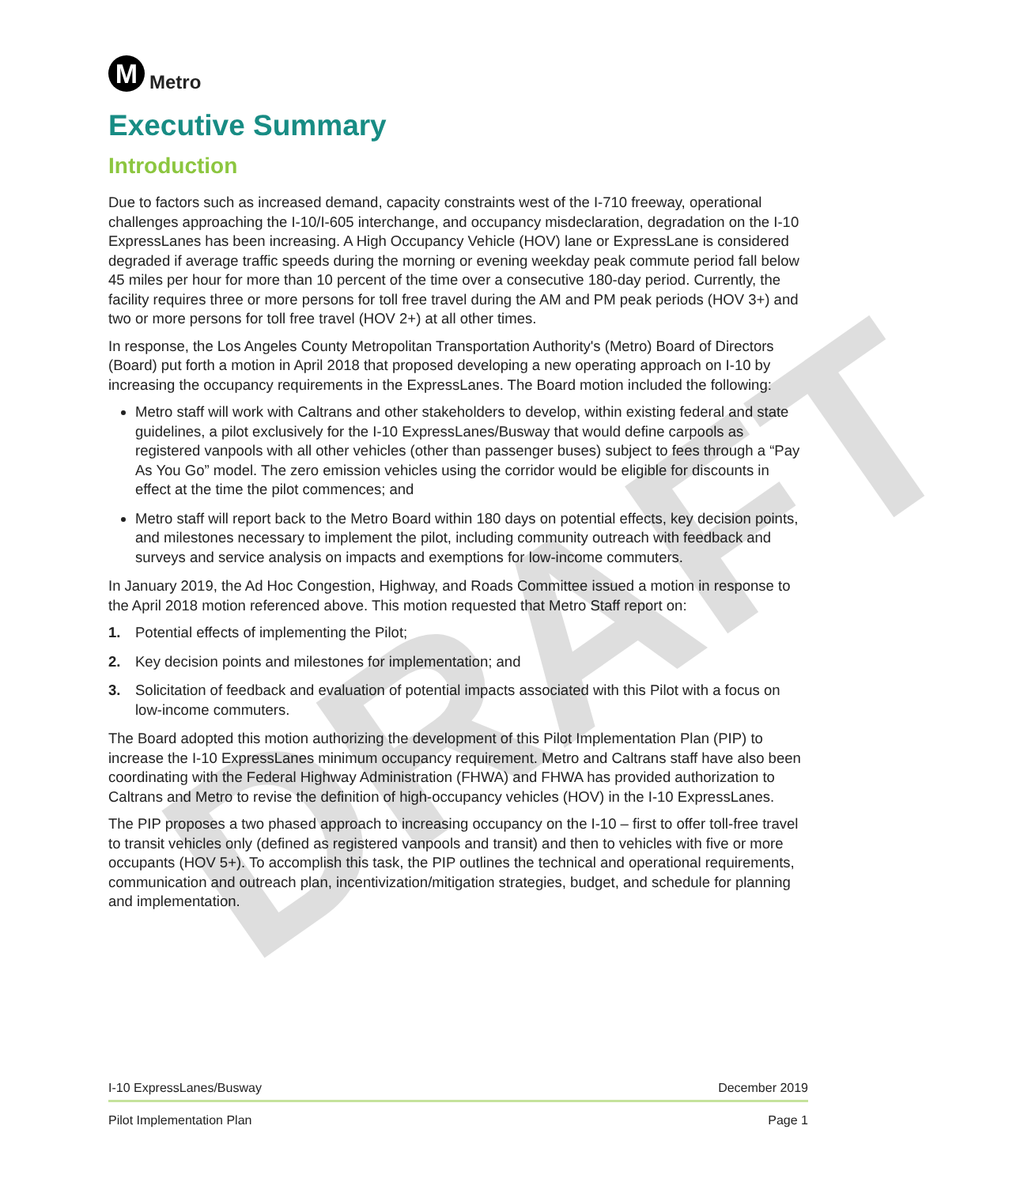DRAFT
M
Metro
Executive Summary
Introduction
Due to factors such as increased demand, capacity constraints west of the I-710 freeway, operational challenges approaching the I-10/I-605 interchange, and occupancy misdeclaration, degradation on the I-10 ExpressLanes has been increasing. A High Occupancy Vehicle (HOV) lane or ExpressLane is considered degraded if average traffic speeds during the morning or evening weekday peak commute period fall below 45 miles per hour for more than 10 percent of the time over a consecutive 180-day period. Currently, the facility requires three or more persons for toll free travel during the AM and PM peak periods (HOV 3+) and two or more persons for toll free travel (HOV 2+) at all other times.
In response, the Los Angeles County Metropolitan Transportation Authority's (Metro) Board of Directors (Board) put forth a motion in April 2018 that proposed developing a new operating approach on I-10 by increasing the occupancy requirements in the ExpressLanes. The Board motion included the following:
Metro staff will work with Caltrans and other stakeholders to develop, within existing federal and state guidelines, a pilot exclusively for the I-10 ExpressLanes/Busway that would define carpools as registered vanpools with all other vehicles (other than passenger buses) subject to fees through a “Pay As You Go” model. The zero emission vehicles using the corridor would be eligible for discounts in effect at the time the pilot commences; and
Metro staff will report back to the Metro Board within 180 days on potential effects, key decision points, and milestones necessary to implement the pilot, including community outreach with feedback and surveys and service analysis on impacts and exemptions for low-income commuters.
In January 2019, the Ad Hoc Congestion, Highway, and Roads Committee issued a motion in response to the April 2018 motion referenced above. This motion requested that Metro Staff report on:
1. Potential effects of implementing the Pilot;
2. Key decision points and milestones for implementation; and
3. Solicitation of feedback and evaluation of potential impacts associated with this Pilot with a focus on low-income commuters.
The Board adopted this motion authorizing the development of this Pilot Implementation Plan (PIP) to increase the I-10 ExpressLanes minimum occupancy requirement. Metro and Caltrans staff have also been coordinating with the Federal Highway Administration (FHWA) and FHWA has provided authorization to Caltrans and Metro to revise the definition of high-occupancy vehicles (HOV) in the I-10 ExpressLanes.
The PIP proposes a two phased approach to increasing occupancy on the I-10 – first to offer toll-free travel to transit vehicles only (defined as registered vanpools and transit) and then to vehicles with five or more occupants (HOV 5+). To accomplish this task, the PIP outlines the technical and operational requirements, communication and outreach plan, incentivization/mitigation strategies, budget, and schedule for planning and implementation.
I-10 ExpressLanes/Busway December 2019
Pilot Implementation Plan Page 1